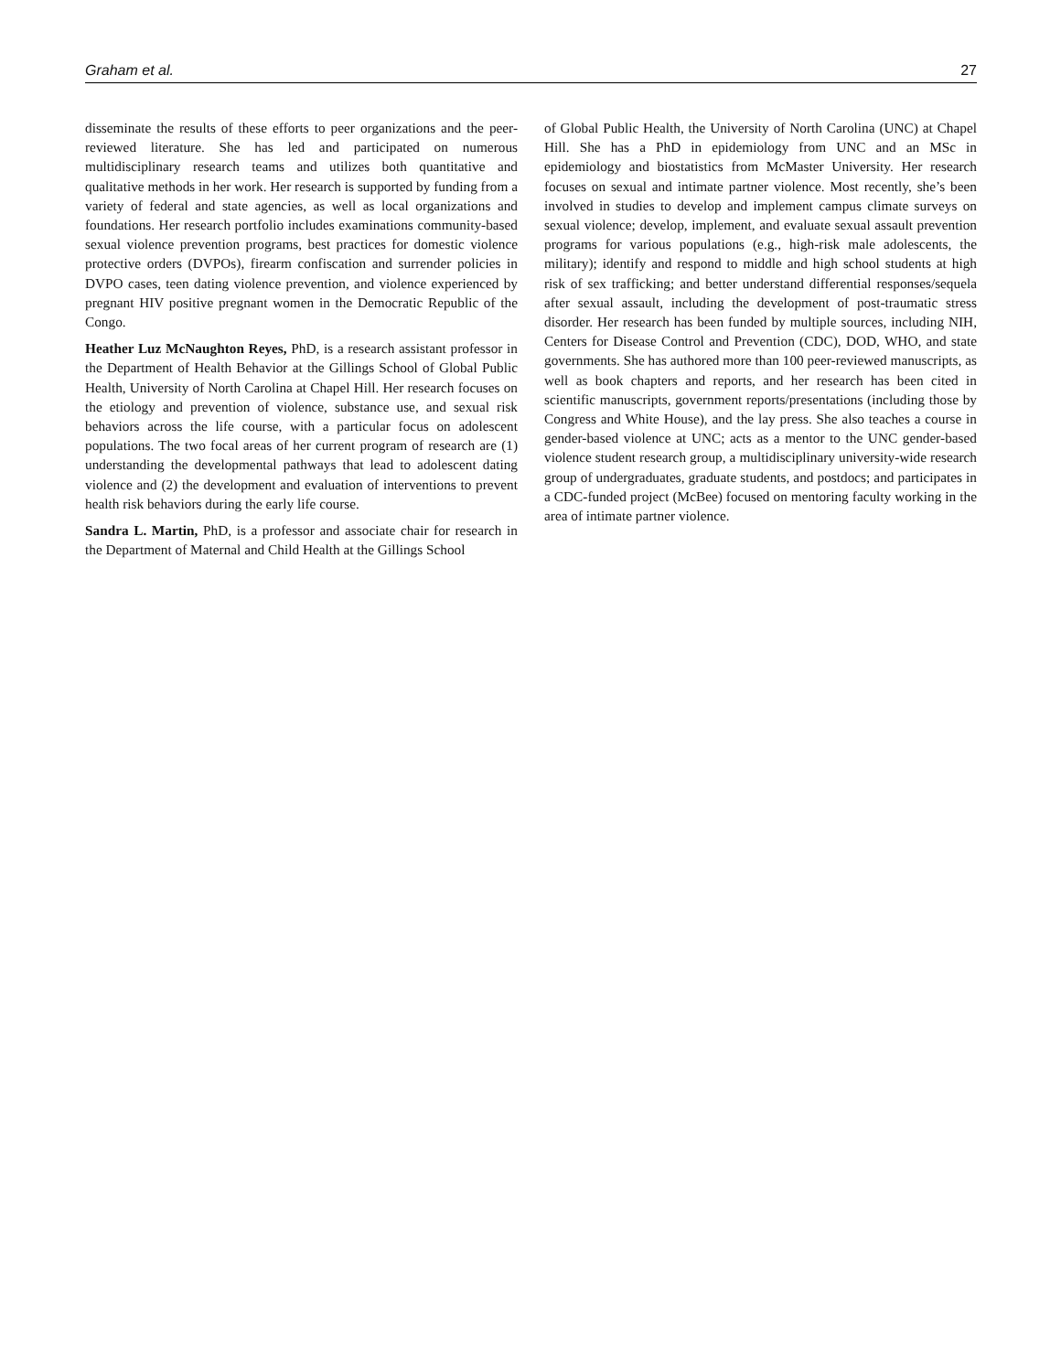Graham et al. 27
disseminate the results of these efforts to peer organizations and the peer-reviewed literature. She has led and participated on numerous multidisciplinary research teams and utilizes both quantitative and qualitative methods in her work. Her research is supported by funding from a variety of federal and state agencies, as well as local organizations and foundations. Her research portfolio includes examinations community-based sexual violence prevention programs, best practices for domestic violence protective orders (DVPOs), firearm confiscation and surrender policies in DVPO cases, teen dating violence prevention, and violence experienced by pregnant HIV positive pregnant women in the Democratic Republic of the Congo.
Heather Luz McNaughton Reyes, PhD, is a research assistant professor in the Department of Health Behavior at the Gillings School of Global Public Health, University of North Carolina at Chapel Hill. Her research focuses on the etiology and prevention of violence, substance use, and sexual risk behaviors across the life course, with a particular focus on adolescent populations. The two focal areas of her current program of research are (1) understanding the developmental pathways that lead to adolescent dating violence and (2) the development and evaluation of interventions to prevent health risk behaviors during the early life course.
Sandra L. Martin, PhD, is a professor and associate chair for research in the Department of Maternal and Child Health at the Gillings School
of Global Public Health, the University of North Carolina (UNC) at Chapel Hill. She has a PhD in epidemiology from UNC and an MSc in epidemiology and biostatistics from McMaster University. Her research focuses on sexual and intimate partner violence. Most recently, she’s been involved in studies to develop and implement campus climate surveys on sexual violence; develop, implement, and evaluate sexual assault prevention programs for various populations (e.g., high-risk male adolescents, the military); identify and respond to middle and high school students at high risk of sex trafficking; and better understand differential responses/sequela after sexual assault, including the development of post-traumatic stress disorder. Her research has been funded by multiple sources, including NIH, Centers for Disease Control and Prevention (CDC), DOD, WHO, and state governments. She has authored more than 100 peer-reviewed manuscripts, as well as book chapters and reports, and her research has been cited in scientific manuscripts, government reports/presentations (including those by Congress and White House), and the lay press. She also teaches a course in gender-based violence at UNC; acts as a mentor to the UNC gender-based violence student research group, a multidisciplinary university-wide research group of undergraduates, graduate students, and postdocs; and participates in a CDC-funded project (McBee) focused on mentoring faculty working in the area of intimate partner violence.